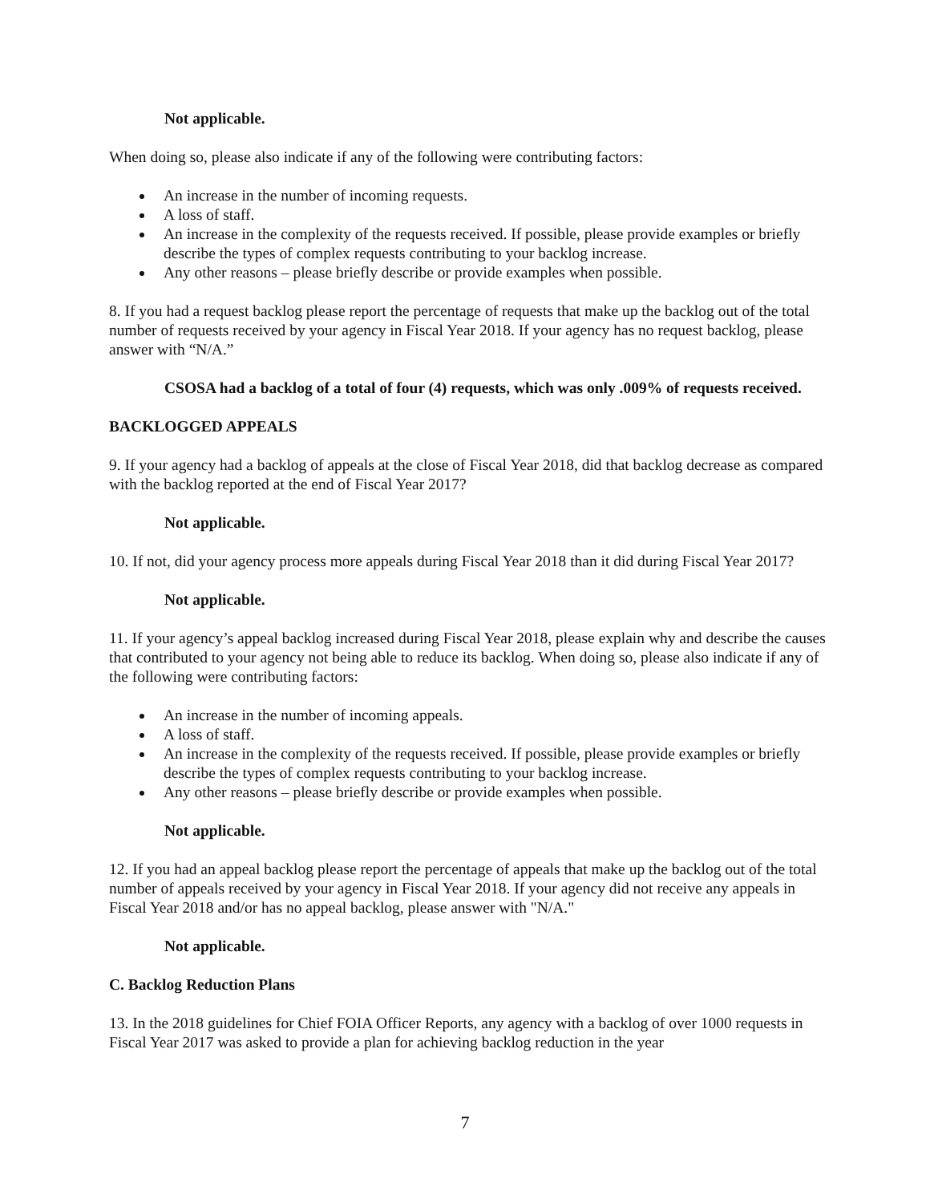Not applicable.
When doing so, please also indicate if any of the following were contributing factors:
An increase in the number of incoming requests.
A loss of staff.
An increase in the complexity of the requests received. If possible, please provide examples or briefly describe the types of complex requests contributing to your backlog increase.
Any other reasons – please briefly describe or provide examples when possible.
8. If you had a request backlog please report the percentage of requests that make up the backlog out of the total number of requests received by your agency in Fiscal Year 2018. If your agency has no request backlog, please answer with “N/A.”
CSOSA had a backlog of a total of four (4) requests, which was only .009% of requests received.
BACKLOGGED APPEALS
9. If your agency had a backlog of appeals at the close of Fiscal Year 2018, did that backlog decrease as compared with the backlog reported at the end of Fiscal Year 2017?
Not applicable.
10. If not, did your agency process more appeals during Fiscal Year 2018 than it did during Fiscal Year 2017?
Not applicable.
11. If your agency’s appeal backlog increased during Fiscal Year 2018, please explain why and describe the causes that contributed to your agency not being able to reduce its backlog. When doing so, please also indicate if any of the following were contributing factors:
An increase in the number of incoming appeals.
A loss of staff.
An increase in the complexity of the requests received. If possible, please provide examples or briefly describe the types of complex requests contributing to your backlog increase.
Any other reasons – please briefly describe or provide examples when possible.
Not applicable.
12. If you had an appeal backlog please report the percentage of appeals that make up the backlog out of the total number of appeals received by your agency in Fiscal Year 2018. If your agency did not receive any appeals in Fiscal Year 2018 and/or has no appeal backlog, please answer with "N/A."
Not applicable.
C. Backlog Reduction Plans
13. In the 2018 guidelines for Chief FOIA Officer Reports, any agency with a backlog of over 1000 requests in Fiscal Year 2017 was asked to provide a plan for achieving backlog reduction in the year
7